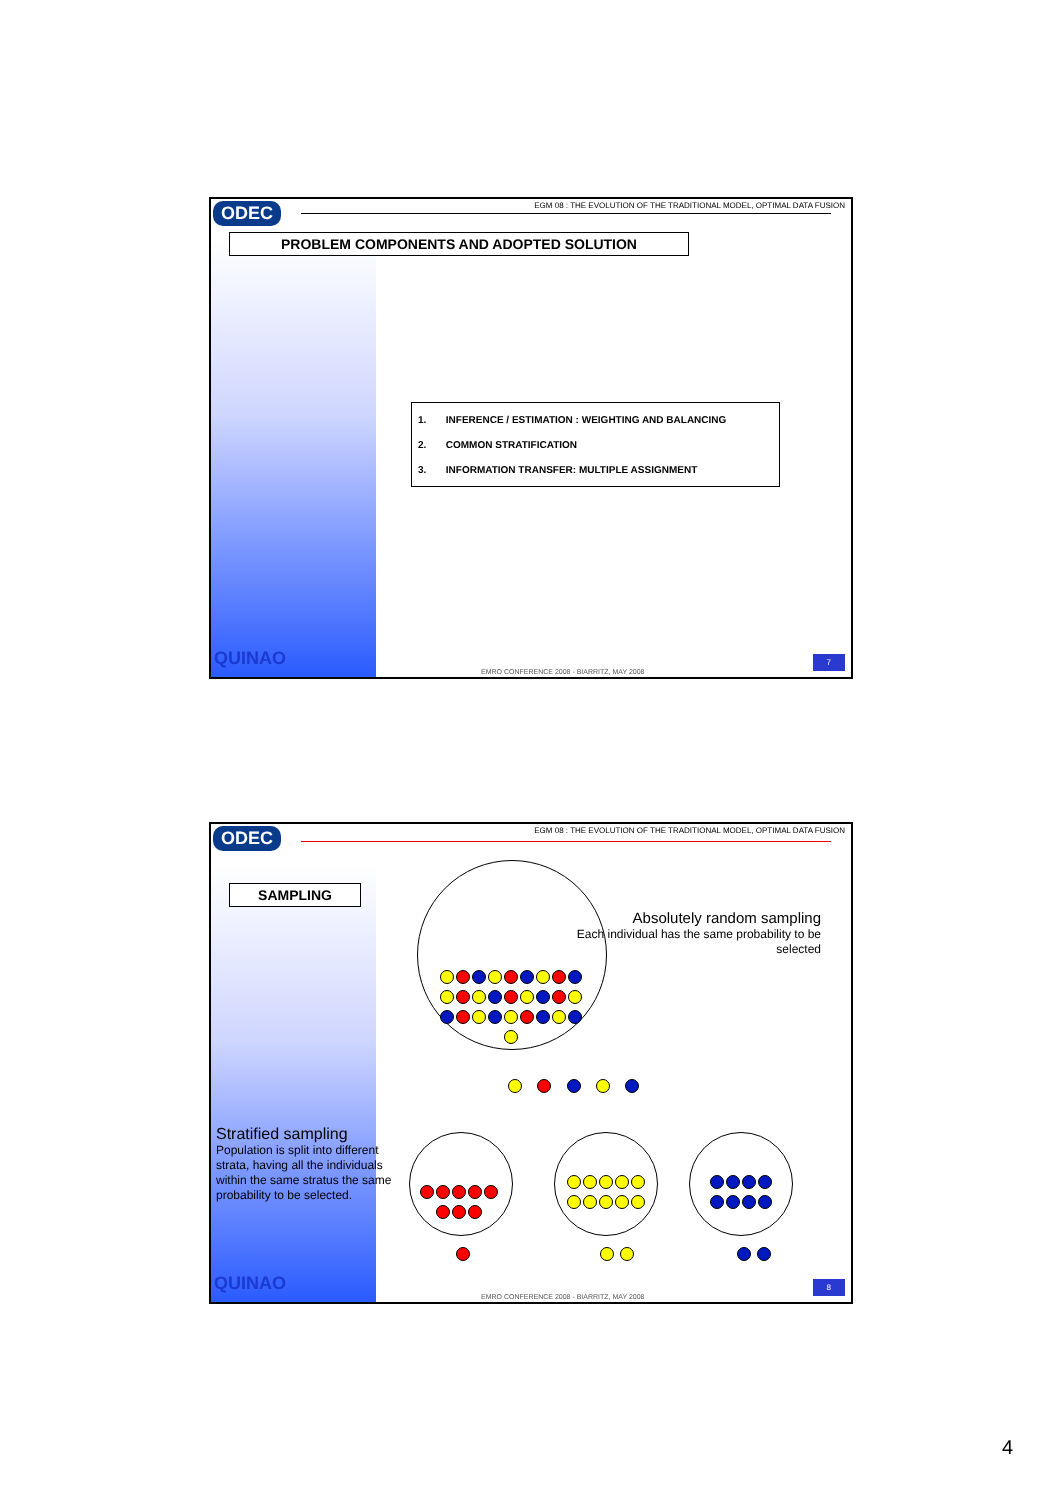ODEC
EGM 08 : THE EVOLUTION OF THE TRADITIONAL MODEL, OPTIMAL DATA FUSION
PROBLEM COMPONENTS AND ADOPTED SOLUTION
1. INFERENCE / ESTIMATION : WEIGHTING AND BALANCING
2. COMMON STRATIFICATION
3. INFORMATION TRANSFER: MULTIPLE ASSIGNMENT
QUINAO
EMRO CONFERENCE 2008 - BIARRITZ, MAY 2008
7
ODEC
EGM 08 : THE EVOLUTION OF THE TRADITIONAL MODEL, OPTIMAL DATA FUSION
SAMPLING
Absolutely random sampling
Each individual has the same probability to be
selected
Stratified sampling
Population is split into different strata, having all the individuals within the same stratus the same probability to be selected.
QUINAO
EMRO CONFERENCE 2008 - BIARRITZ, MAY 2008
8
4